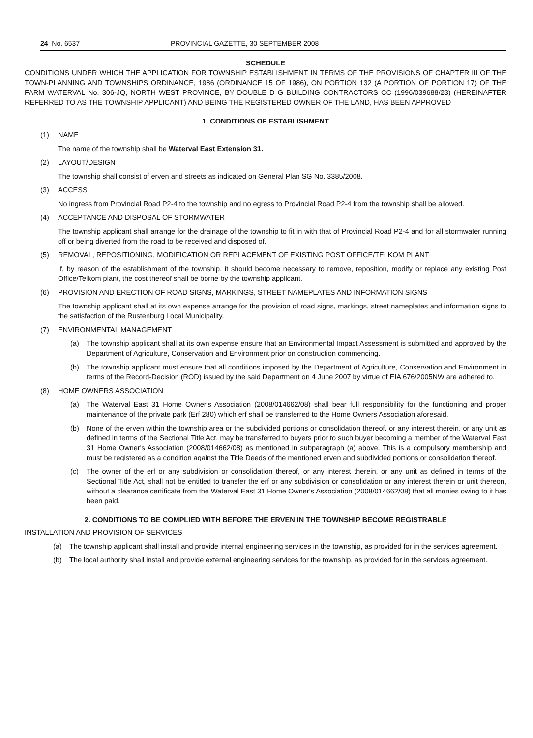24 No. 6537 PROVINCIAL GAZETTE, 30 SEPTEMBER 2008
SCHEDULE
CONDITIONS UNDER WHICH THE APPLICATION FOR TOWNSHIP ESTABLISHMENT IN TERMS OF THE PROVISIONS OF CHAPTER III OF THE TOWN-PLANNING AND TOWNSHIPS ORDINANCE, 1986 (ORDINANCE 15 OF 1986), ON PORTION 132 (A PORTION OF PORTION 17) OF THE FARM WATERVAL No. 306-JQ, NORTH WEST PROVINCE, BY DOUBLE D G BUILDING CONTRACTORS CC (1996/039688/23) (HEREINAFTER REFERRED TO AS THE TOWNSHIP APPLICANT) AND BEING THE REGISTERED OWNER OF THE LAND, HAS BEEN APPROVED
1. CONDITIONS OF ESTABLISHMENT
(1) NAME
The name of the township shall be Waterval East Extension 31.
(2) LAYOUT/DESIGN
The township shall consist of erven and streets as indicated on General Plan SG No. 3385/2008.
(3) ACCESS
No ingress from Provincial Road P2-4 to the township and no egress to Provincial Road P2-4 from the township shall be allowed.
(4) ACCEPTANCE AND DISPOSAL OF STORMWATER
The township applicant shall arrange for the drainage of the township to fit in with that of Provincial Road P2-4 and for all stormwater running off or being diverted from the road to be received and disposed of.
(5) REMOVAL, REPOSITIONING, MODIFICATION OR REPLACEMENT OF EXISTING POST OFFICE/TELKOM PLANT
If, by reason of the establishment of the township, it should become necessary to remove, reposition, modify or replace any existing Post Office/Telkom plant, the cost thereof shall be borne by the township applicant.
(6) PROVISION AND ERECTION OF ROAD SIGNS, MARKINGS, STREET NAMEPLATES AND INFORMATION SIGNS
The township applicant shall at its own expense arrange for the provision of road signs, markings, street nameplates and information signs to the satisfaction of the Rustenburg Local Municipality.
(7) ENVIRONMENTAL MANAGEMENT
(a) The township applicant shall at its own expense ensure that an Environmental Impact Assessment is submitted and approved by the Department of Agriculture, Conservation and Environment prior on construction commencing.
(b) The township applicant must ensure that all conditions imposed by the Department of Agriculture, Conservation and Environment in terms of the Record-Decision (ROD) issued by the said Department on 4 June 2007 by virtue of EIA 676/2005NW are adhered to.
(8) HOME OWNERS ASSOCIATION
(a) The Waterval East 31 Home Owner's Association (2008/014662/08) shall bear full responsibility for the functioning and proper maintenance of the private park (Erf 280) which erf shall be transferred to the Home Owners Association aforesaid.
(b) None of the erven within the township area or the subdivided portions or consolidation thereof, or any interest therein, or any unit as defined in terms of the Sectional Title Act, may be transferred to buyers prior to such buyer becoming a member of the Waterval East 31 Home Owner's Association (2008/014662/08) as mentioned in subparagraph (a) above. This is a compulsory membership and must be registered as a condition against the Title Deeds of the mentioned erven and subdivided portions or consolidation thereof.
(c) The owner of the erf or any subdivision or consolidation thereof, or any interest therein, or any unit as defined in terms of the Sectional Title Act, shall not be entitled to transfer the erf or any subdivision or consolidation or any interest therein or unit thereon, without a clearance certificate from the Waterval East 31 Home Owner's Association (2008/014662/08) that all monies owing to it has been paid.
2. CONDITIONS TO BE COMPLIED WITH BEFORE THE ERVEN IN THE TOWNSHIP BECOME REGISTRABLE
INSTALLATION AND PROVISION OF SERVICES
(a) The township applicant shall install and provide internal engineering services in the township, as provided for in the services agreement.
(b) The local authority shall install and provide external engineering services for the township, as provided for in the services agreement.